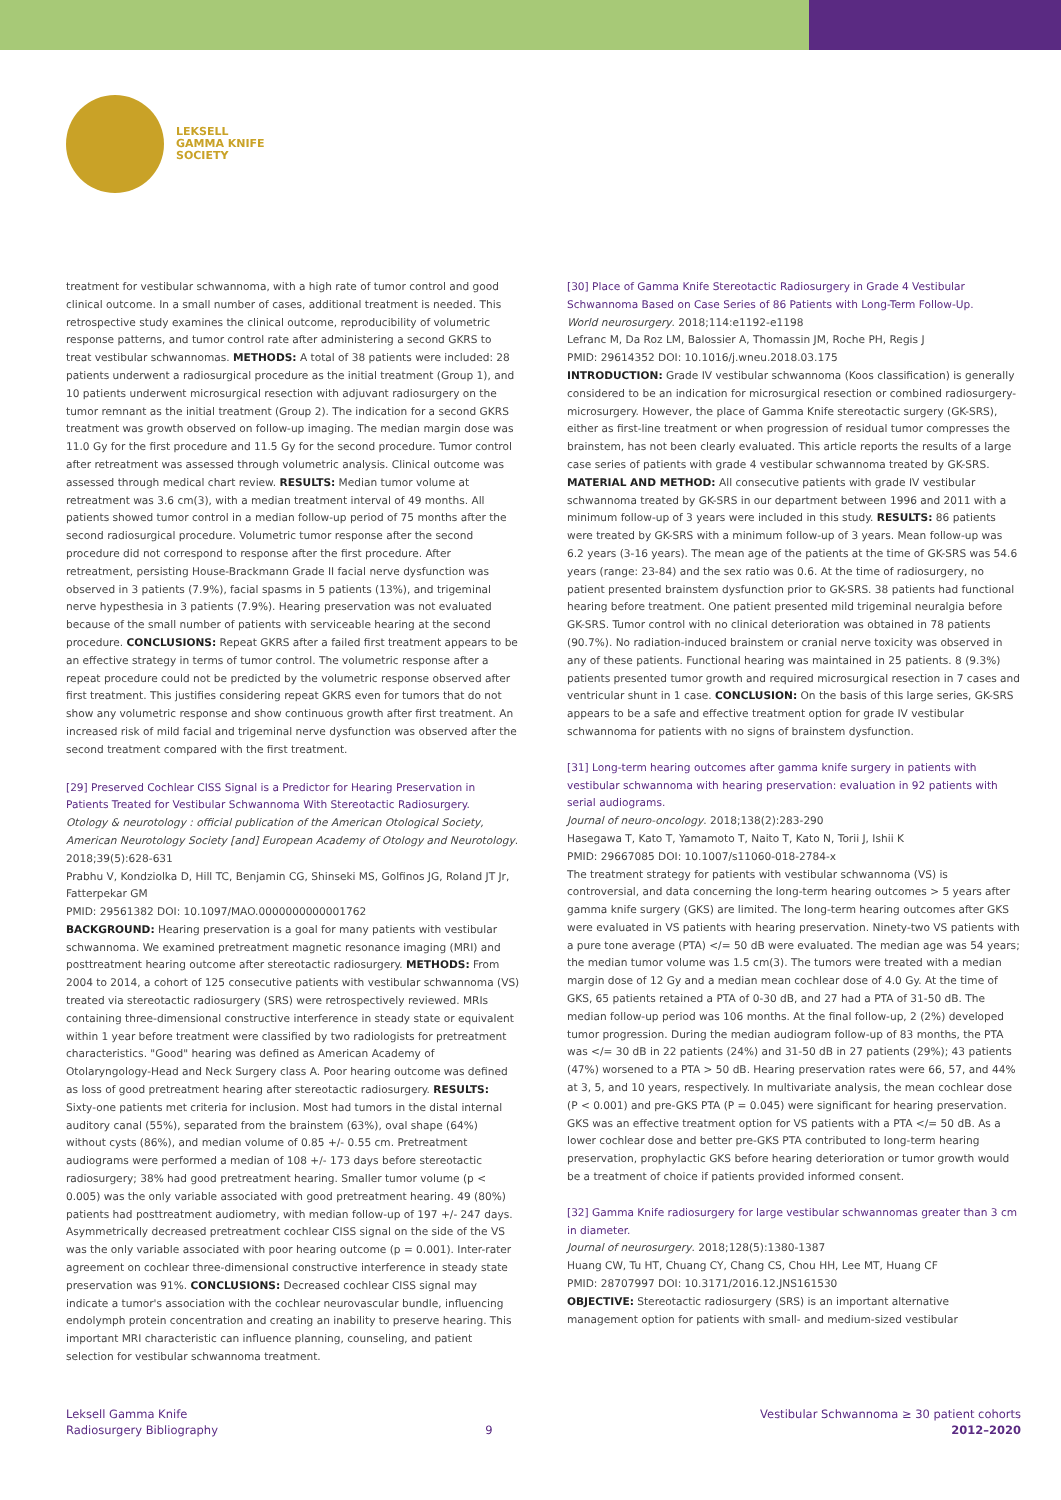LEKSELL
GAMMA KNIFE
SOCIETY
treatment for vestibular schwannoma, with a high rate of tumor control and good clinical outcome. In a small number of cases, additional treatment is needed. This retrospective study examines the clinical outcome, reproducibility of volumetric response patterns, and tumor control rate after administering a second GKRS to treat vestibular schwannomas. METHODS: A total of 38 patients were included: 28 patients underwent a radiosurgical procedure as the initial treatment (Group 1), and 10 patients underwent microsurgical resection with adjuvant radiosurgery on the tumor remnant as the initial treatment (Group 2). The indication for a second GKRS treatment was growth observed on follow-up imaging. The median margin dose was 11.0 Gy for the first procedure and 11.5 Gy for the second procedure. Tumor control after retreatment was assessed through volumetric analysis. Clinical outcome was assessed through medical chart review. RESULTS: Median tumor volume at retreatment was 3.6 cm(3), with a median treatment interval of 49 months. All patients showed tumor control in a median follow-up period of 75 months after the second radiosurgical procedure. Volumetric tumor response after the second procedure did not correspond to response after the first procedure. After retreatment, persisting House-Brackmann Grade II facial nerve dysfunction was observed in 3 patients (7.9%), facial spasms in 5 patients (13%), and trigeminal nerve hypesthesia in 3 patients (7.9%). Hearing preservation was not evaluated because of the small number of patients with serviceable hearing at the second procedure. CONCLUSIONS: Repeat GKRS after a failed first treatment appears to be an effective strategy in terms of tumor control. The volumetric response after a repeat procedure could not be predicted by the volumetric response observed after first treatment. This justifies considering repeat GKRS even for tumors that do not show any volumetric response and show continuous growth after first treatment. An increased risk of mild facial and trigeminal nerve dysfunction was observed after the second treatment compared with the first treatment.
[29] Preserved Cochlear CISS Signal is a Predictor for Hearing Preservation in Patients Treated for Vestibular Schwannoma With Stereotactic Radiosurgery.
Otology & neurotology : official publication of the American Otological Society, American Neurotology Society [and] European Academy of Otology and Neurotology. 2018;39(5):628-631
Prabhu V, Kondziolka D, Hill TC, Benjamin CG, Shinseki MS, Golfinos JG, Roland JT Jr, Fatterpekar GM
PMID: 29561382 DOI: 10.1097/MAO.0000000000001762
BACKGROUND: Hearing preservation is a goal for many patients with vestibular schwannoma. We examined pretreatment magnetic resonance imaging (MRI) and posttreatment hearing outcome after stereotactic radiosurgery. METHODS: From 2004 to 2014, a cohort of 125 consecutive patients with vestibular schwannoma (VS) treated via stereotactic radiosurgery (SRS) were retrospectively reviewed. MRIs containing three-dimensional constructive interference in steady state or equivalent within 1 year before treatment were classified by two radiologists for pretreatment characteristics. "Good" hearing was defined as American Academy of Otolaryngology-Head and Neck Surgery class A. Poor hearing outcome was defined as loss of good pretreatment hearing after stereotactic radiosurgery. RESULTS: Sixty-one patients met criteria for inclusion. Most had tumors in the distal internal auditory canal (55%), separated from the brainstem (63%), oval shape (64%) without cysts (86%), and median volume of 0.85 +/- 0.55 cm. Pretreatment audiograms were performed a median of 108 +/- 173 days before stereotactic radiosurgery; 38% had good pretreatment hearing. Smaller tumor volume (p < 0.005) was the only variable associated with good pretreatment hearing. 49 (80%) patients had posttreatment audiometry, with median follow-up of 197 +/- 247 days. Asymmetrically decreased pretreatment cochlear CISS signal on the side of the VS was the only variable associated with poor hearing outcome (p = 0.001). Inter-rater agreement on cochlear three-dimensional constructive interference in steady state preservation was 91%. CONCLUSIONS: Decreased cochlear CISS signal may indicate a tumor's association with the cochlear neurovascular bundle, influencing endolymph protein concentration and creating an inability to preserve hearing. This important MRI characteristic can influence planning, counseling, and patient selection for vestibular schwannoma treatment.
[30] Place of Gamma Knife Stereotactic Radiosurgery in Grade 4 Vestibular Schwannoma Based on Case Series of 86 Patients with Long-Term Follow-Up.
World neurosurgery. 2018;114:e1192-e1198
Lefranc M, Da Roz LM, Balossier A, Thomassin JM, Roche PH, Regis J
PMID: 29614352 DOI: 10.1016/j.wneu.2018.03.175
INTRODUCTION: Grade IV vestibular schwannoma (Koos classification) is generally considered to be an indication for microsurgical resection or combined radiosurgery-microsurgery. However, the place of Gamma Knife stereotactic surgery (GK-SRS), either as first-line treatment or when progression of residual tumor compresses the brainstem, has not been clearly evaluated. This article reports the results of a large case series of patients with grade 4 vestibular schwannoma treated by GK-SRS. MATERIAL AND METHOD: All consecutive patients with grade IV vestibular schwannoma treated by GK-SRS in our department between 1996 and 2011 with a minimum follow-up of 3 years were included in this study. RESULTS: 86 patients were treated by GK-SRS with a minimum follow-up of 3 years. Mean follow-up was 6.2 years (3-16 years). The mean age of the patients at the time of GK-SRS was 54.6 years (range: 23-84) and the sex ratio was 0.6. At the time of radiosurgery, no patient presented brainstem dysfunction prior to GK-SRS. 38 patients had functional hearing before treatment. One patient presented mild trigeminal neuralgia before GK-SRS. Tumor control with no clinical deterioration was obtained in 78 patients (90.7%). No radiation-induced brainstem or cranial nerve toxicity was observed in any of these patients. Functional hearing was maintained in 25 patients. 8 (9.3%) patients presented tumor growth and required microsurgical resection in 7 cases and ventricular shunt in 1 case. CONCLUSION: On the basis of this large series, GK-SRS appears to be a safe and effective treatment option for grade IV vestibular schwannoma for patients with no signs of brainstem dysfunction.
[31] Long-term hearing outcomes after gamma knife surgery in patients with vestibular schwannoma with hearing preservation: evaluation in 92 patients with serial audiograms.
Journal of neuro-oncology. 2018;138(2):283-290
Hasegawa T, Kato T, Yamamoto T, Naito T, Kato N, Torii J, Ishii K
PMID: 29667085 DOI: 10.1007/s11060-018-2784-x
The treatment strategy for patients with vestibular schwannoma (VS) is controversial, and data concerning the long-term hearing outcomes > 5 years after gamma knife surgery (GKS) are limited. The long-term hearing outcomes after GKS were evaluated in VS patients with hearing preservation. Ninety-two VS patients with a pure tone average (PTA) </= 50 dB were evaluated. The median age was 54 years; the median tumor volume was 1.5 cm(3). The tumors were treated with a median margin dose of 12 Gy and a median mean cochlear dose of 4.0 Gy. At the time of GKS, 65 patients retained a PTA of 0-30 dB, and 27 had a PTA of 31-50 dB. The median follow-up period was 106 months. At the final follow-up, 2 (2%) developed tumor progression. During the median audiogram follow-up of 83 months, the PTA was </= 30 dB in 22 patients (24%) and 31-50 dB in 27 patients (29%); 43 patients (47%) worsened to a PTA > 50 dB. Hearing preservation rates were 66, 57, and 44% at 3, 5, and 10 years, respectively. In multivariate analysis, the mean cochlear dose (P < 0.001) and pre-GKS PTA (P = 0.045) were significant for hearing preservation. GKS was an effective treatment option for VS patients with a PTA </= 50 dB. As a lower cochlear dose and better pre-GKS PTA contributed to long-term hearing preservation, prophylactic GKS before hearing deterioration or tumor growth would be a treatment of choice if patients provided informed consent.
[32] Gamma Knife radiosurgery for large vestibular schwannomas greater than 3 cm in diameter.
Journal of neurosurgery. 2018;128(5):1380-1387
Huang CW, Tu HT, Chuang CY, Chang CS, Chou HH, Lee MT, Huang CF
PMID: 28707997 DOI: 10.3171/2016.12.JNS161530
OBJECTIVE: Stereotactic radiosurgery (SRS) is an important alternative management option for patients with small- and medium-sized vestibular
Leksell Gamma Knife
Radiosurgery Bibliography
9
Vestibular Schwannoma ≥ 30 patient cohorts
2012–2020